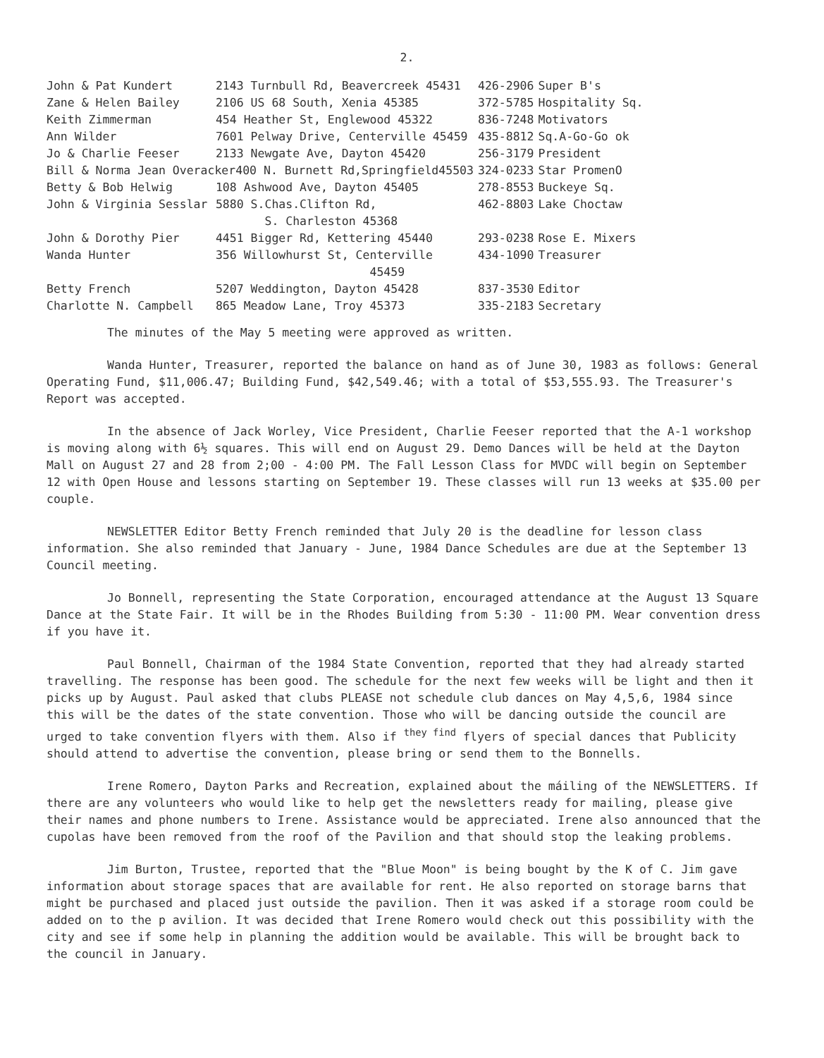2.
| John & Pat Kundert | 2143 Turnbull Rd, Beavercreek 45431 | 426-2906 | Super B's |
| Zane & Helen Bailey | 2106 US 68 South, Xenia 45385 | 372-5785 | Hospitality Sq. |
| Keith Zimmerman | 454 Heather St, Englewood 45322 | 836-7248 | Motivators |
| Ann Wilder | 7601 Pelway Drive, Centerville 45459 | 435-8812 | Sq.A-Go-Go ok |
| Jo & Charlie Feeser | 2133 Newgate Ave, Dayton 45420 | 256-3179 | President |
| Bill & Norma Jean Overacker400 N. Burnett Rd,Springfield45503 | | 324-0233 | Star PromenO |
| Betty & Bob Helwig | 108 Ashwood Ave, Dayton 45405 | 278-8553 | Buckeye Sq. |
| John & Virginia Sesslar | 5880 S.Chas.Clifton Rd, S. Charleston 45368 | 462-8803 | Lake Choctaw |
| John & Dorothy Pier | 4451 Bigger Rd, Kettering 45440 | 293-0238 | Rose E. Mixers |
| Wanda Hunter | 356 Willowhurst St, Centerville 45459 | 434-1090 | Treasurer |
| Betty French | 5207 Weddington, Dayton 45428 | 837-3530 | Editor |
| Charlotte N. Campbell | 865 Meadow Lane, Troy 45373 | 335-2183 | Secretary |
The minutes of the May 5 meeting were approved as written.
Wanda Hunter, Treasurer, reported the balance on hand as of June 30, 1983 as follows: General Operating Fund, $11,006.47; Building Fund, $42,549.46; with a total of $53,555.93. The Treasurer's Report was accepted.
In the absence of Jack Worley, Vice President, Charlie Feeser reported that the A-1 workshop is moving along with 6½ squares. This will end on August 29. Demo Dances will be held at the Dayton Mall on August 27 and 28 from 2;00 - 4:00 PM. The Fall Lesson Class for MVDC will begin on September 12 with Open House and lessons starting on September 19. These classes will run 13 weeks at $35.00 per couple.
NEWSLETTER Editor Betty French reminded that July 20 is the deadline for lesson class information. She also reminded that January - June, 1984 Dance Schedules are due at the September 13 Council meeting.
Jo Bonnell, representing the State Corporation, encouraged attendance at the August 13 Square Dance at the State Fair. It will be in the Rhodes Building from 5:30 - 11:00 PM. Wear convention dress if you have it.
Paul Bonnell, Chairman of the 1984 State Convention, reported that they had already started travelling. The response has been good. The schedule for the next few weeks will be light and then it picks up by August. Paul asked that clubs PLEASE not schedule club dances on May 4,5,6, 1984 since this will be the dates of the state convention. Those who will be dancing outside the council are urged to take convention flyers with them. Also if <sup>they find</sup> flyers of special dances that Publicity should attend to advertise the convention, please bring or send them to the Bonnells.
Irene Romero, Dayton Parks and Recreation, explained about the máiling of the NEWSLETTERS. If there are any volunteers who would like to help get the newsletters ready for mailing, please give their names and phone numbers to Irene. Assistance would be appreciated. Irene also announced that the cupolas have been removed from the roof of the Pavilion and that should stop the leaking problems.
Jim Burton, Trustee, reported that the "Blue Moon" is being bought by the K of C. Jim gave information about storage spaces that are available for rent. He also reported on storage barns that might be purchased and placed just outside the pavilion. Then it was asked if a storage room could be added on to the p avilion. It was decided that Irene Romero would check out this possibility with the city and see if some help in planning the addition would be available. This will be brought back to the council in January.